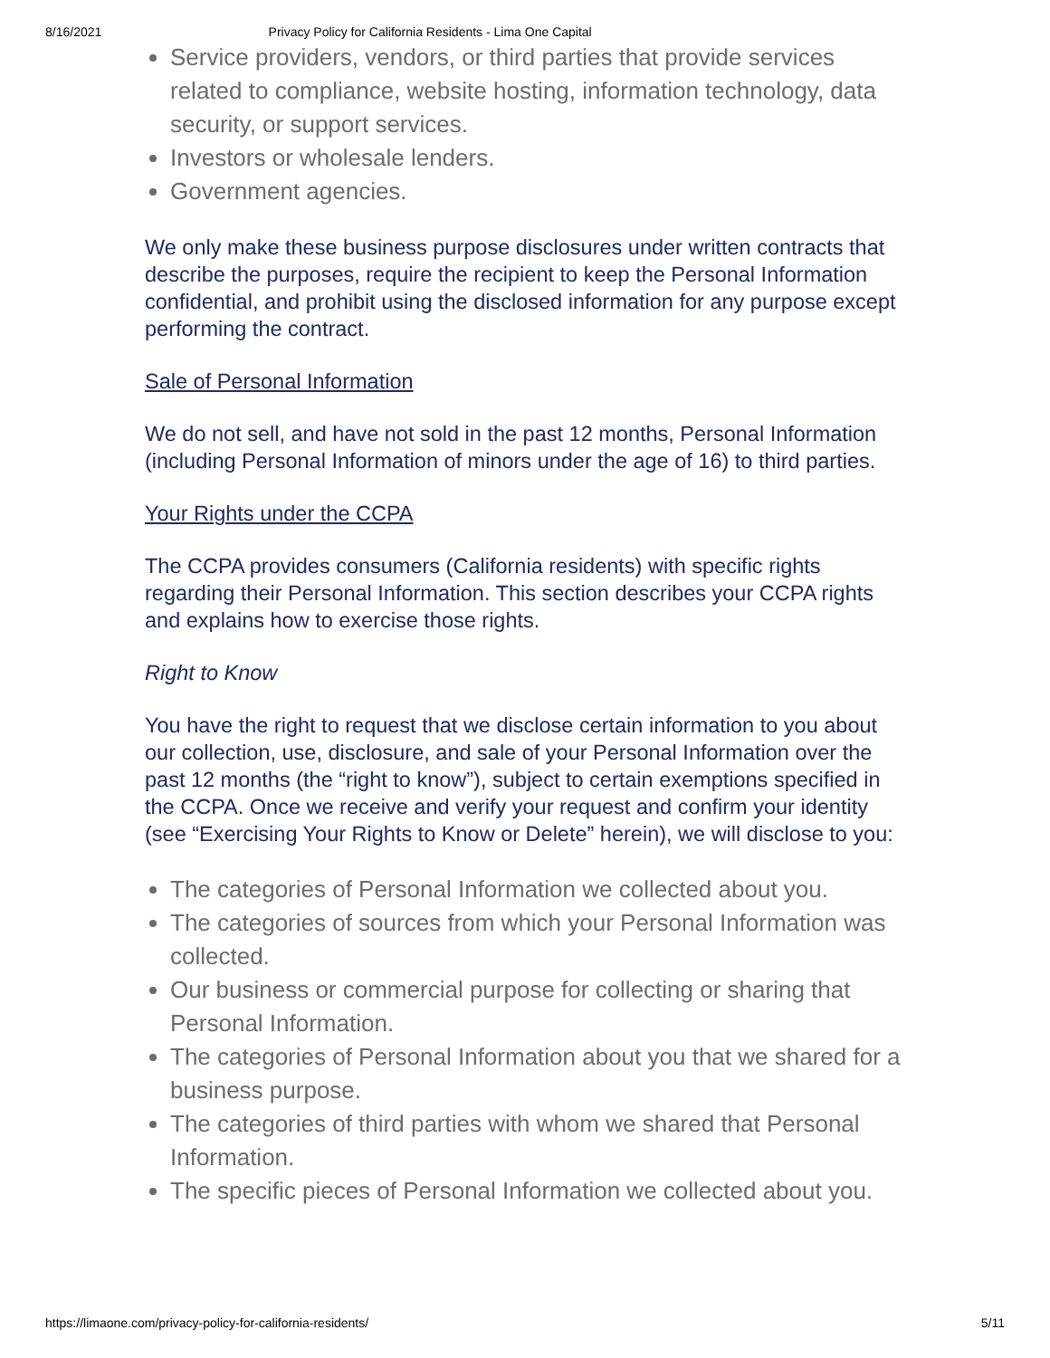8/16/2021 Privacy Policy for California Residents - Lima One Capital
Service providers, vendors, or third parties that provide services related to compliance, website hosting, information technology, data security, or support services.
Investors or wholesale lenders.
Government agencies.
We only make these business purpose disclosures under written contracts that describe the purposes, require the recipient to keep the Personal Information confidential, and prohibit using the disclosed information for any purpose except performing the contract.
Sale of Personal Information
We do not sell, and have not sold in the past 12 months, Personal Information (including Personal Information of minors under the age of 16) to third parties.
Your Rights under the CCPA
The CCPA provides consumers (California residents) with specific rights regarding their Personal Information. This section describes your CCPA rights and explains how to exercise those rights.
Right to Know
You have the right to request that we disclose certain information to you about our collection, use, disclosure, and sale of your Personal Information over the past 12 months (the “right to know”), subject to certain exemptions specified in the CCPA. Once we receive and verify your request and confirm your identity (see “Exercising Your Rights to Know or Delete” herein), we will disclose to you:
The categories of Personal Information we collected about you.
The categories of sources from which your Personal Information was collected.
Our business or commercial purpose for collecting or sharing that Personal Information.
The categories of Personal Information about you that we shared for a business purpose.
The categories of third parties with whom we shared that Personal Information.
The specific pieces of Personal Information we collected about you.
https://limaone.com/privacy-policy-for-california-residents/ 5/11